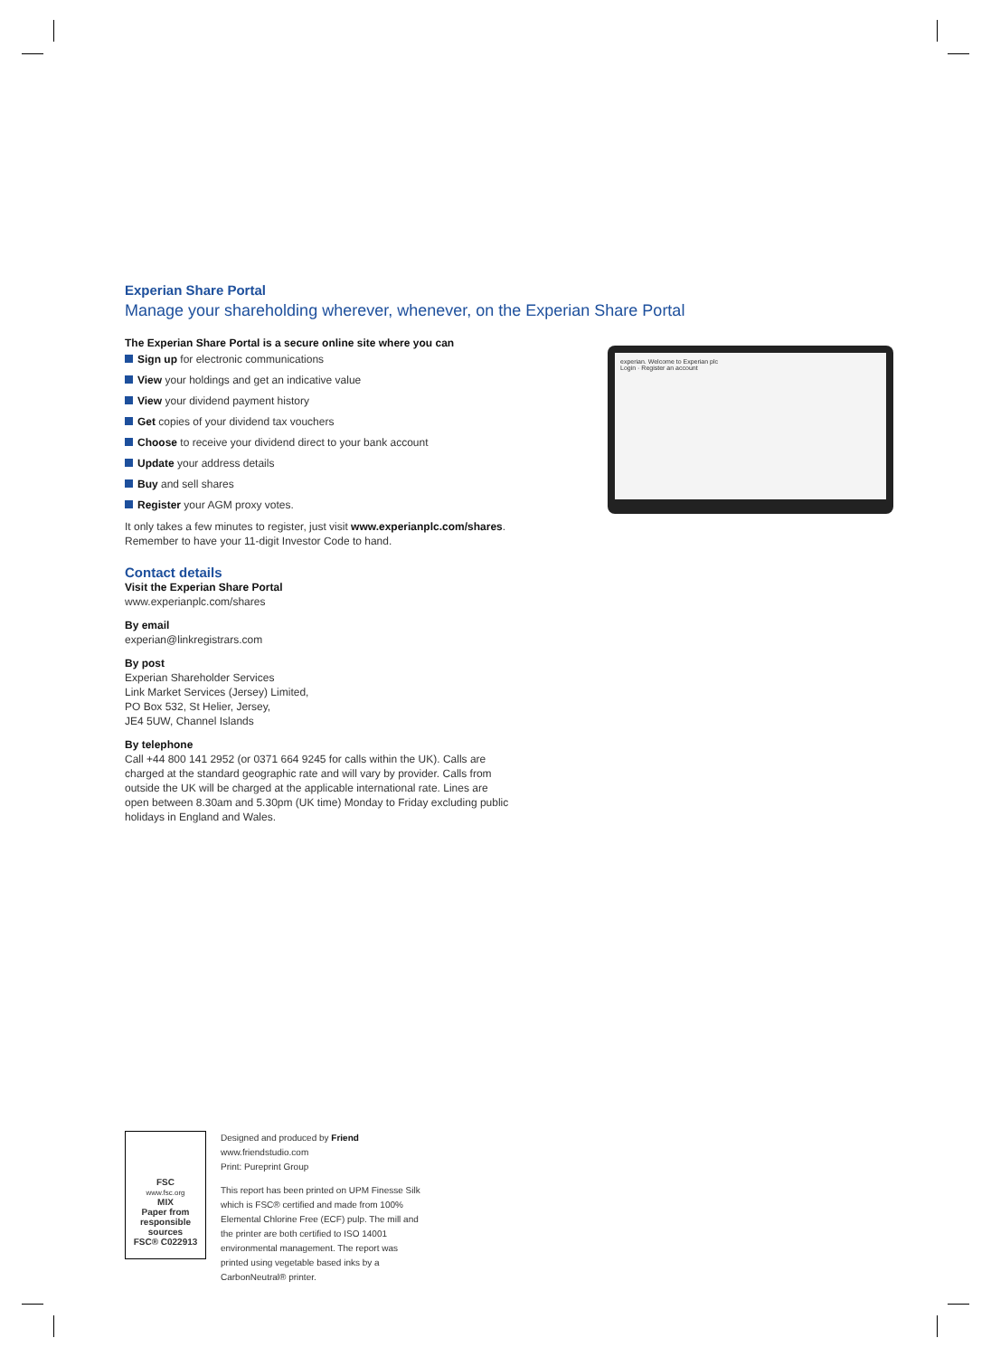Experian Share Portal
Manage your shareholding wherever, whenever, on the Experian Share Portal
experian. Welcome to Experian plc
Login · Register an account
The Experian Share Portal is a secure online site where you can
Sign up for electronic communications
View your holdings and get an indicative value
View your dividend payment history
Get copies of your dividend tax vouchers
Choose to receive your dividend direct to your bank account
Update your address details
Buy and sell shares
Register your AGM proxy votes.
It only takes a few minutes to register, just visit www.experianplc.com/shares. Remember to have your 11-digit Investor Code to hand.
Contact details
Visit the Experian Share Portal
www.experianplc.com/shares
By email
experian@linkregistrars.com
By post
Experian Shareholder Services
Link Market Services (Jersey) Limited,
PO Box 532, St Helier, Jersey,
JE4 5UW, Channel Islands
By telephone
Call +44 800 141 2952 (or 0371 664 9245 for calls within the UK). Calls are charged at the standard geographic rate and will vary by provider. Calls from outside the UK will be charged at the applicable international rate. Lines are open between 8.30am and 5.30pm (UK time) Monday to Friday excluding public holidays in England and Wales.
FSC
www.fsc.org
MIX
Paper from responsible sources
FSC® C022913
Designed and produced by Friend
www.friendstudio.com
Print: Pureprint Group
This report has been printed on UPM Finesse Silk which is FSC® certified and made from 100% Elemental Chlorine Free (ECF) pulp. The mill and the printer are both certified to ISO 14001 environmental management. The report was printed using vegetable based inks by a CarbonNeutral® printer.